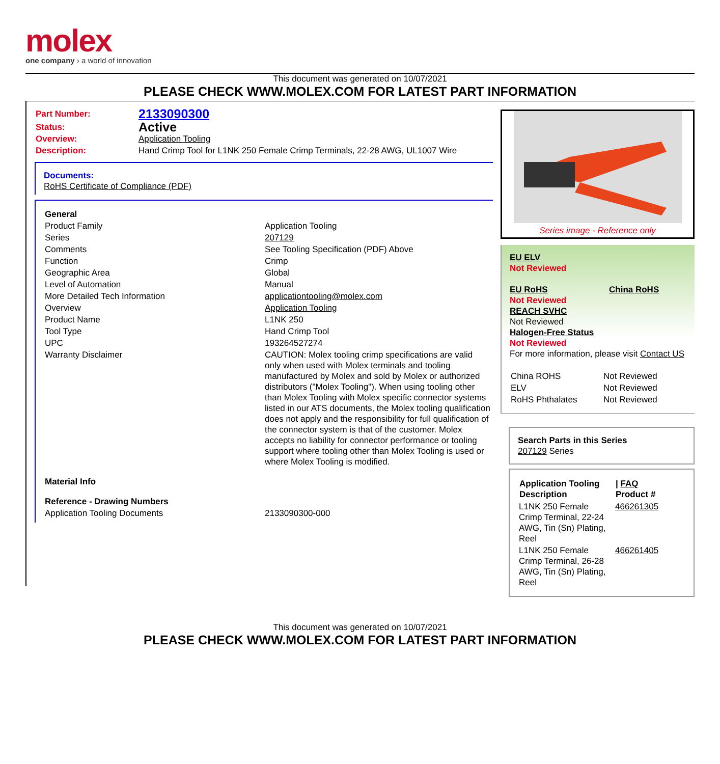molex
one company › a world of innovation
This document was generated on 10/07/2021
PLEASE CHECK WWW.MOLEX.COM FOR LATEST PART INFORMATION
| Part Number: | 2133090300 |
| Status: | Active |
| Overview: | Application Tooling |
| Description: | Hand Crimp Tool for L1NK 250 Female Crimp Terminals, 22-28 AWG, UL1007 Wire |
Documents:
RoHS Certificate of Compliance (PDF)
| General | |
| Product Family | Application Tooling |
| Series | 207129 |
| Comments | See Tooling Specification (PDF) Above |
| Function | Crimp |
| Geographic Area | Global |
| Level of Automation | Manual |
| More Detailed Tech Information | applicationtooling@molex.com |
| Overview | Application Tooling |
| Product Name | L1NK 250 |
| Tool Type | Hand Crimp Tool |
| UPC | 193264527274 |
| Warranty Disclaimer | CAUTION: Molex tooling crimp specifications are valid only when used with Molex terminals and tooling manufactured by Molex and sold by Molex or authorized distributors ("Molex Tooling"). When using tooling other than Molex Tooling with Molex specific connector systems listed in our ATS documents, the Molex tooling qualification does not apply and the responsibility for full qualification of the connector system is that of the customer. Molex accepts no liability for connector performance or tooling support where tooling other than Molex Tooling is used or where Molex Tooling is modified. |
| Material Info | |
| Reference - Drawing Numbers | |
| Application Tooling Documents | 2133090300-000 |
Series image - Reference only
EU ELV
Not Reviewed
EU RoHS
Not Reviewed
REACH SVHC
Not Reviewed
Halogen-Free Status
Not Reviewed
China RoHS
For more information, please visit Contact US
| China ROHS | Not Reviewed |
| ELV | Not Reviewed |
| RoHS Phthalates | Not Reviewed |
Search Parts in this Series
207129 Series
| Application Tooling Description | / FAQ Product # |
| --- | --- |
| L1NK 250 Female Crimp Terminal, 22-24 AWG, Tin (Sn) Plating, Reel | 466261305 |
| L1NK 250 Female Crimp Terminal, 26-28 AWG, Tin (Sn) Plating, Reel | 466261405 |
This document was generated on 10/07/2021
PLEASE CHECK WWW.MOLEX.COM FOR LATEST PART INFORMATION